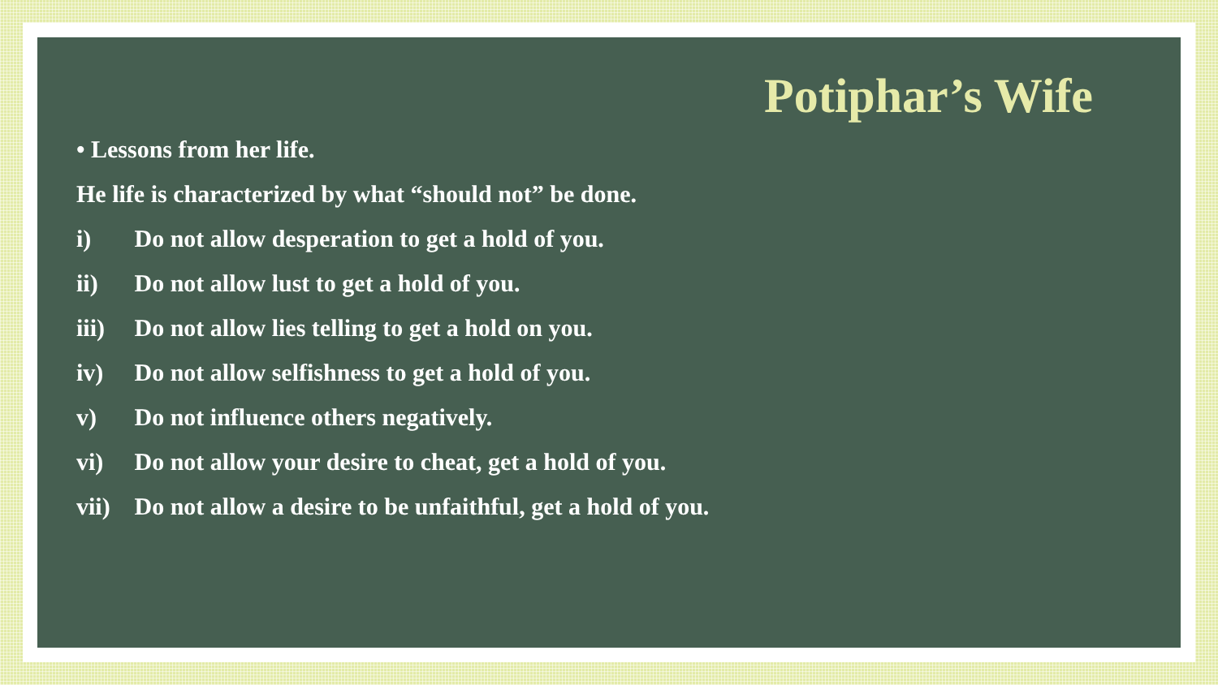Potiphar’s Wife
• Lessons from her life.
He life is characterized by what “should not” be done.
i) Do not allow desperation to get a hold of you.
ii) Do not allow lust to get a hold of you.
iii) Do not allow lies telling to get a hold on you.
iv) Do not allow selfishness to get a hold of you.
v) Do not influence others negatively.
vi) Do not allow your desire to cheat, get a hold of you.
vii) Do not allow a desire to be unfaithful, get a hold of you.